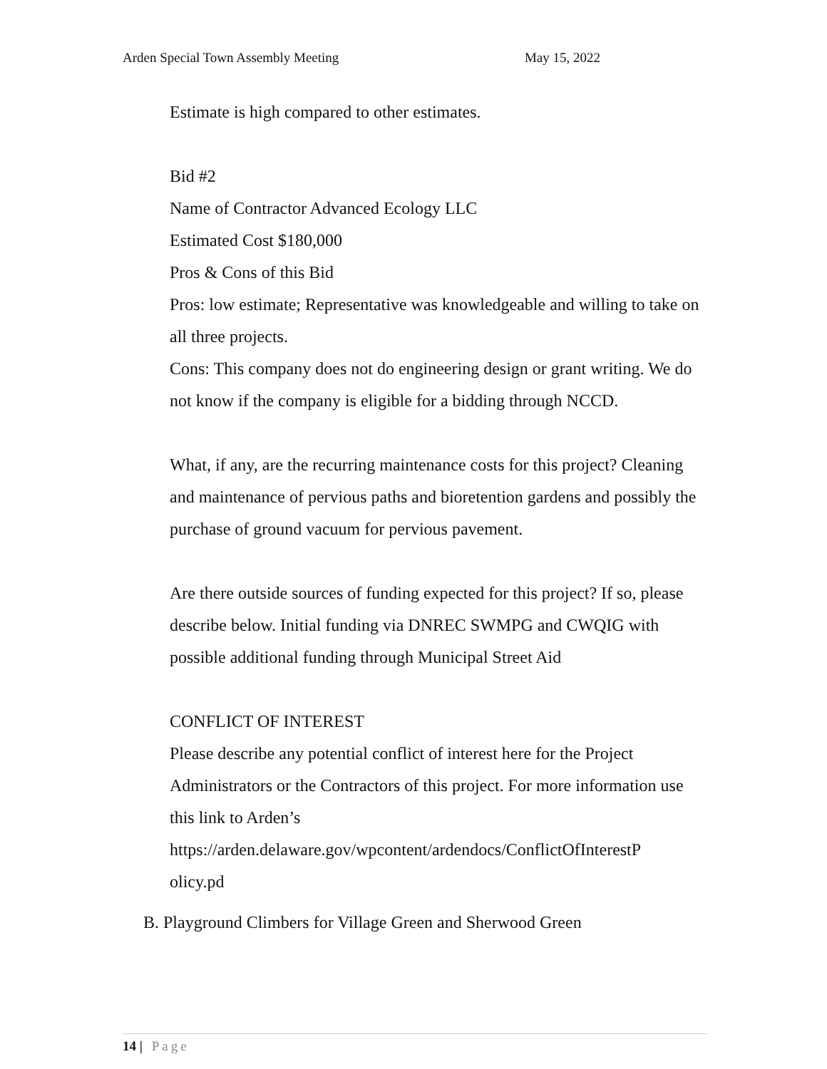Arden Special Town Assembly Meeting May 15, 2022
Estimate is high compared to other estimates.
Bid #2
Name of Contractor Advanced Ecology LLC
Estimated Cost $180,000
Pros & Cons of this Bid
Pros: low estimate; Representative was knowledgeable and willing to take on all three projects.
Cons: This company does not do engineering design or grant writing. We do not know if the company is eligible for a bidding through NCCD.
What, if any, are the recurring maintenance costs for this project? Cleaning and maintenance of pervious paths and bioretention gardens and possibly the purchase of ground vacuum for pervious pavement.
Are there outside sources of funding expected for this project? If so, please describe below. Initial funding via DNREC SWMPG and CWQIG with possible additional funding through Municipal Street Aid
CONFLICT OF INTEREST
Please describe any potential conflict of interest here for the Project Administrators or the Contractors of this project. For more information use this link to Arden’s
https://arden.delaware.gov/wpcontent/ardendocs/ConflictOfInterestP
olicy.pd
B. Playground Climbers for Village Green and Sherwood Green
14 | Page